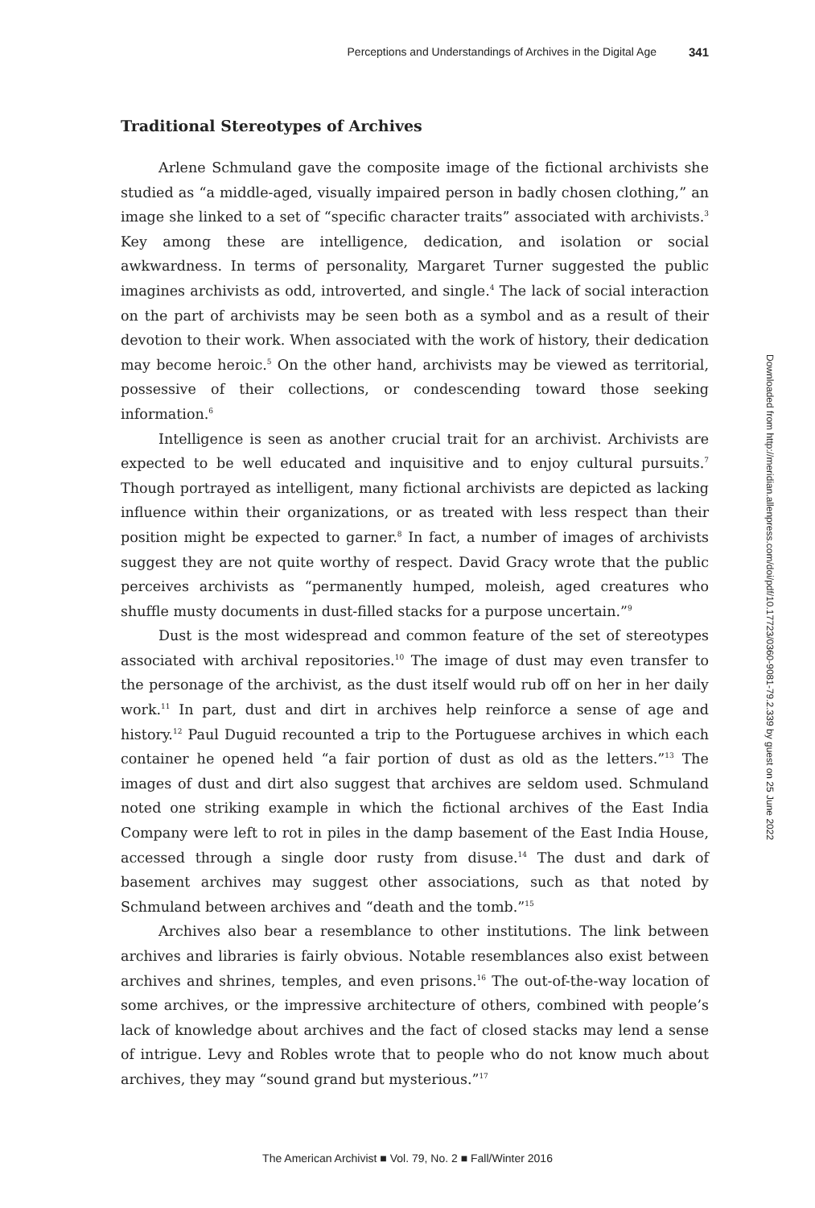Perceptions and Understandings of Archives in the Digital Age 341
Traditional Stereotypes of Archives
Arlene Schmuland gave the composite image of the fictional archivists she studied as “a middle-aged, visually impaired person in badly chosen clothing,” an image she linked to a set of “specific character traits” associated with archivists.<sup>3</sup> Key among these are intelligence, dedication, and isolation or social awkwardness. In terms of personality, Margaret Turner suggested the public imagines archivists as odd, introverted, and single.<sup>4</sup> The lack of social interaction on the part of archivists may be seen both as a symbol and as a result of their devotion to their work. When associated with the work of history, their dedication may become heroic.<sup>5</sup> On the other hand, archivists may be viewed as territorial, possessive of their collections, or condescending toward those seeking information.<sup>6</sup>
Intelligence is seen as another crucial trait for an archivist. Archivists are expected to be well educated and inquisitive and to enjoy cultural pursuits.<sup>7</sup> Though portrayed as intelligent, many fictional archivists are depicted as lacking influence within their organizations, or as treated with less respect than their position might be expected to garner.<sup>8</sup> In fact, a number of images of archivists suggest they are not quite worthy of respect. David Gracy wrote that the public perceives archivists as “permanently humped, moleish, aged creatures who shuffle musty documents in dust-filled stacks for a purpose uncertain.”<sup>9</sup>
Dust is the most widespread and common feature of the set of stereotypes associated with archival repositories.<sup>10</sup> The image of dust may even transfer to the personage of the archivist, as the dust itself would rub off on her in her daily work.<sup>11</sup> In part, dust and dirt in archives help reinforce a sense of age and history.<sup>12</sup> Paul Duguid recounted a trip to the Portuguese archives in which each container he opened held “a fair portion of dust as old as the letters.”<sup>13</sup> The images of dust and dirt also suggest that archives are seldom used. Schmuland noted one striking example in which the fictional archives of the East India Company were left to rot in piles in the damp basement of the East India House, accessed through a single door rusty from disuse.<sup>14</sup> The dust and dark of basement archives may suggest other associations, such as that noted by Schmuland between archives and “death and the tomb.”<sup>15</sup>
Archives also bear a resemblance to other institutions. The link between archives and libraries is fairly obvious. Notable resemblances also exist between archives and shrines, temples, and even prisons.<sup>16</sup> The out-of-the-way location of some archives, or the impressive architecture of others, combined with people’s lack of knowledge about archives and the fact of closed stacks may lend a sense of intrigue. Levy and Robles wrote that to people who do not know much about archives, they may “sound grand but mysterious.”<sup>17</sup>
Downloaded from http://meridian.allenpress.com/doi/pdf/10.17723/0360-9081-79.2.339 by guest on 25 June 2022
The American Archivist ■ Vol. 79, No. 2 ■ Fall/Winter 2016